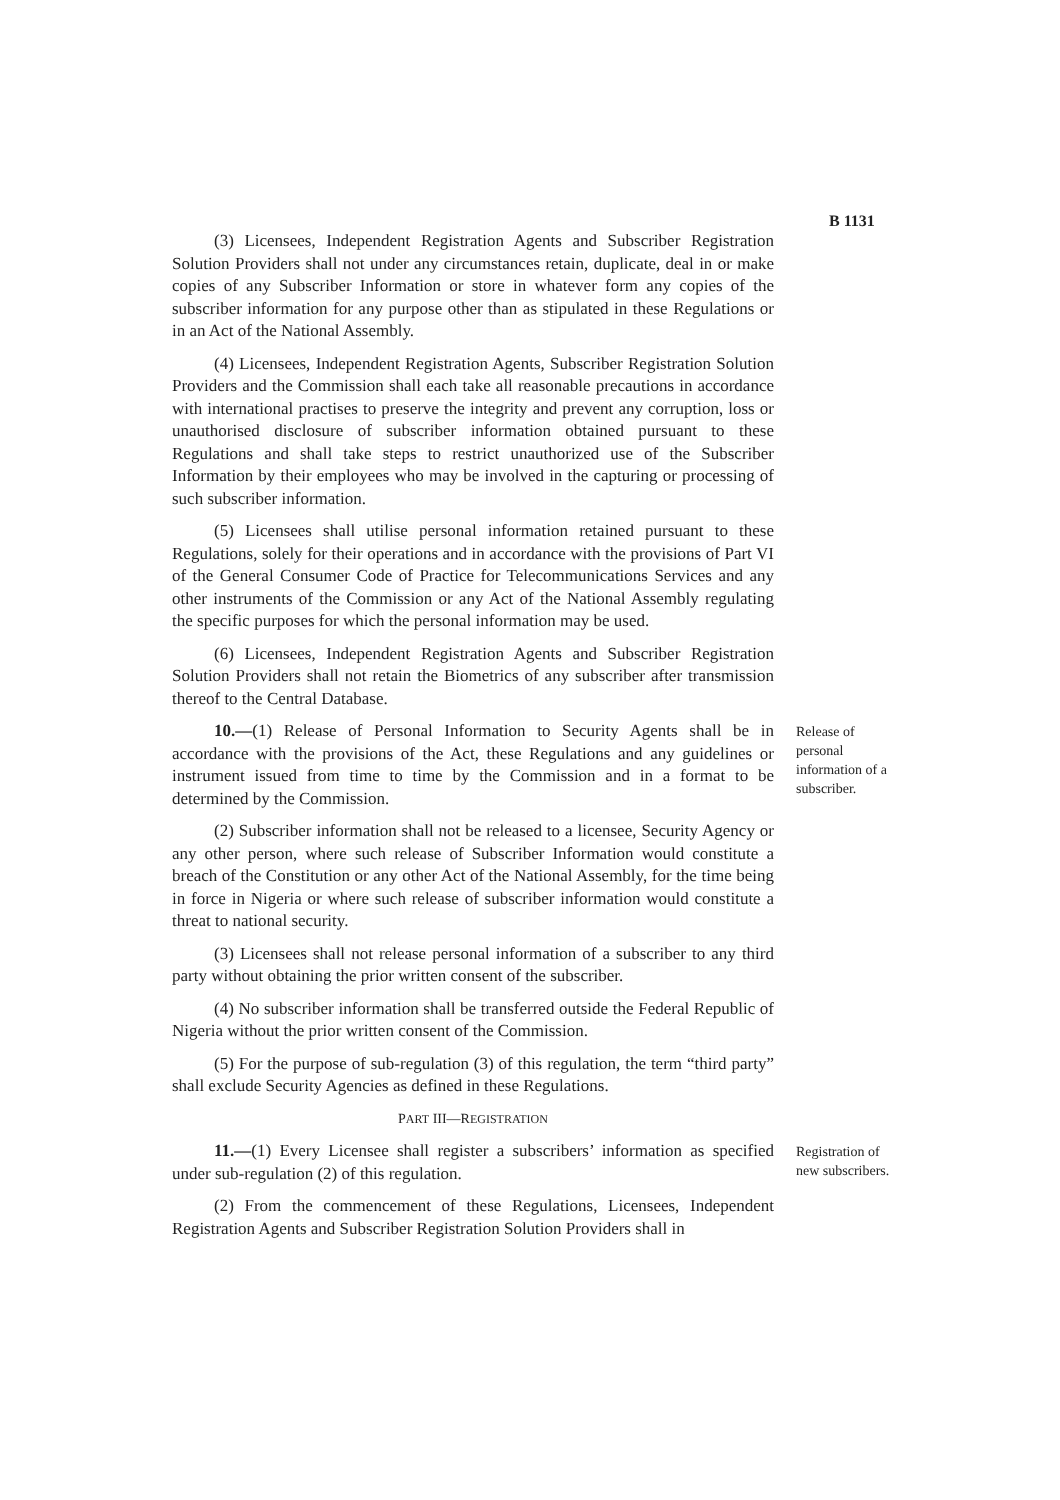B 1131
(3) Licensees, Independent Registration Agents and Subscriber Registration Solution Providers shall not under any circumstances retain, duplicate, deal in or make copies of any Subscriber Information or store in whatever form any copies of the subscriber information for any purpose other than as stipulated in these Regulations or in an Act of the National Assembly.
(4) Licensees, Independent Registration Agents, Subscriber Registration Solution Providers and the Commission shall each take all reasonable precautions in accordance with international practises to preserve the integrity and prevent any corruption, loss or unauthorised disclosure of subscriber information obtained pursuant to these Regulations and shall take steps to restrict unauthorized use of the Subscriber Information by their employees who may be involved in the capturing or processing of such subscriber information.
(5) Licensees shall utilise personal information retained pursuant to these Regulations, solely for their operations and in accordance with the provisions of Part VI of the General Consumer Code of Practice for Telecommunications Services and any other instruments of the Commission or any Act of the National Assembly regulating the specific purposes for which the personal information may be used.
(6) Licensees, Independent Registration Agents and Subscriber Registration Solution Providers shall not retain the Biometrics of any subscriber after transmission thereof to the Central Database.
10.—(1) Release of Personal Information to Security Agents shall be in accordance with the provisions of the Act, these Regulations and any guidelines or instrument issued from time to time by the Commission and in a format to be determined by the Commission.
Release of personal information of a subscriber.
(2) Subscriber information shall not be released to a licensee, Security Agency or any other person, where such release of Subscriber Information would constitute a breach of the Constitution or any other Act of the National Assembly, for the time being in force in Nigeria or where such release of subscriber information would constitute a threat to national security.
(3) Licensees shall not release personal information of a subscriber to any third party without obtaining the prior written consent of the subscriber.
(4) No subscriber information shall be transferred outside the Federal Republic of Nigeria without the prior written consent of the Commission.
(5) For the purpose of sub-regulation (3) of this regulation, the term “third party” shall exclude Security Agencies as defined in these Regulations.
PART III—REGISTRATION
11.—(1) Every Licensee shall register a subscribers’ information as specified under sub-regulation (2) of this regulation.
(2) From the commencement of these Regulations, Licensees, Independent Registration Agents and Subscriber Registration Solution Providers shall in
Registration of new subscribers.